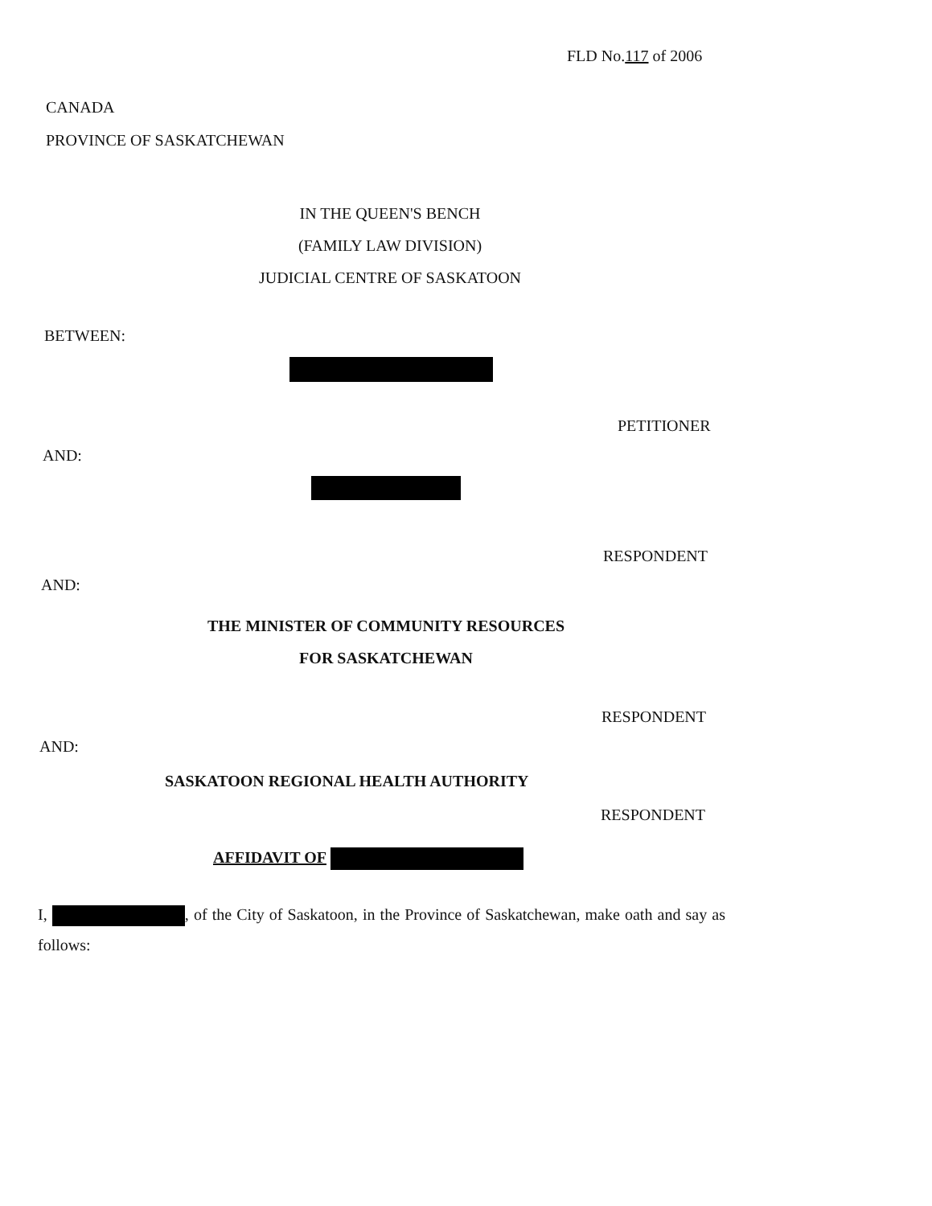FLD No.117 of 2006
CANADA
PROVINCE OF SASKATCHEWAN
IN THE QUEEN'S BENCH
(FAMILY LAW DIVISION)
JUDICIAL CENTRE OF SASKATOON
BETWEEN:
PETITIONER
AND:
RESPONDENT
AND:
THE MINISTER OF COMMUNITY RESOURCES
FOR SASKATCHEWAN
RESPONDENT
AND:
SASKATOON REGIONAL HEALTH AUTHORITY
RESPONDENT
AFFIDAVIT OF
I, , of the City of Saskatoon, in the Province of Saskatchewan, make oath and say as follows: